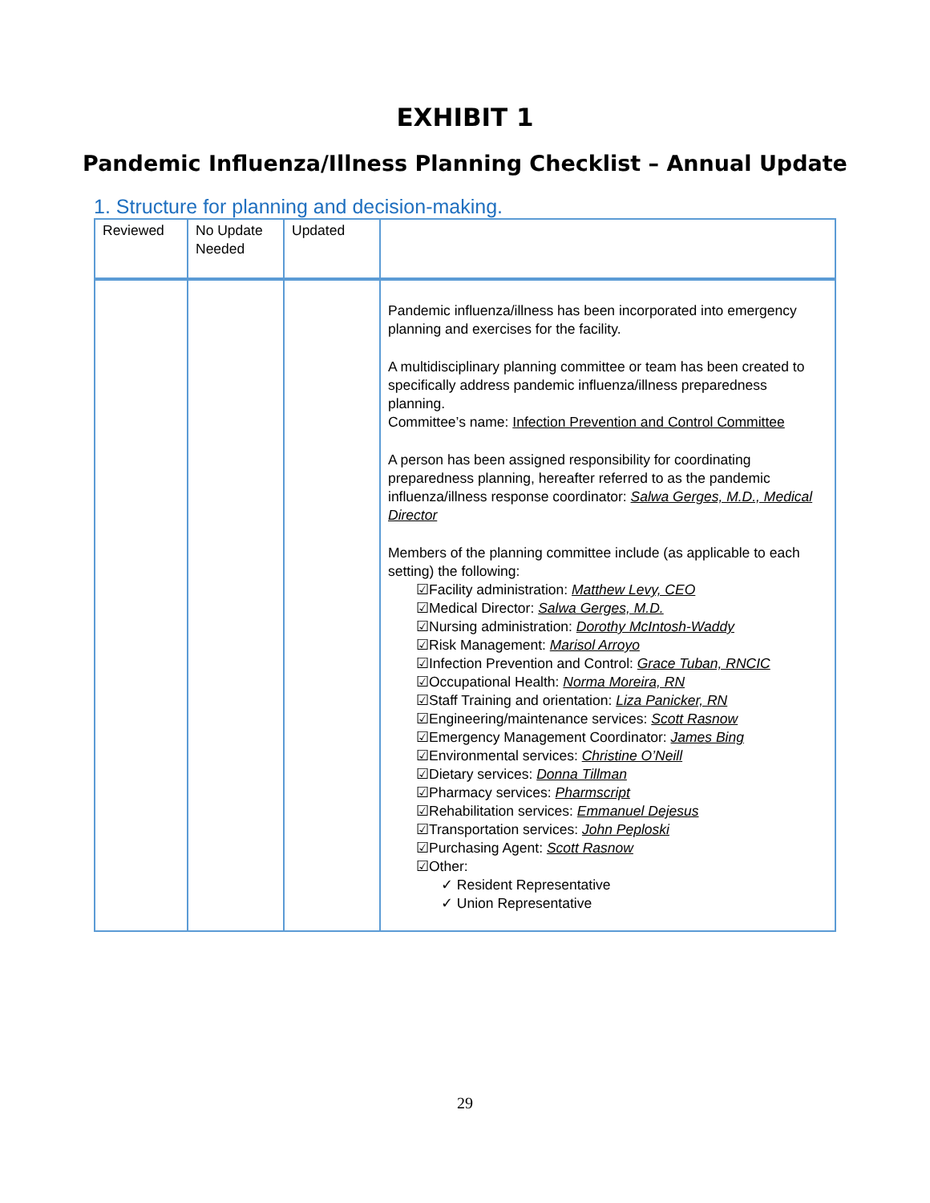EXHIBIT 1
Pandemic Influenza/Illness Planning Checklist – Annual Update
1. Structure for planning and decision-making.
| Reviewed | No Update Needed | Updated | |
| --- | --- | --- | --- |
| | | | Pandemic influenza/illness has been incorporated into emergency planning and exercises for the facility. A multidisciplinary planning committee or team has been created to specifically address pandemic influenza/illness preparedness planning. Committee’s name: Infection Prevention and Control Committee A person has been assigned responsibility for coordinating preparedness planning, hereafter referred to as the pandemic influenza/illness response coordinator: Salwa Gerges, M.D., Medical Director Members of the planning committee include (as applicable to each setting) the following: ☑Facility administration: Matthew Levy, CEO ☑Medical Director: Salwa Gerges, M.D. ☑Nursing administration: Dorothy McIntosh-Waddy ☑Risk Management: Marisol Arroyo ☑Infection Prevention and Control: Grace Tuban, RNCIC ☑Occupational Health: Norma Moreira, RN ☑Staff Training and orientation: Liza Panicker, RN ☑Engineering/maintenance services: Scott Rasnow ☑Emergency Management Coordinator: James Bing ☑Environmental services: Christine O’Neill ☑Dietary services: Donna Tillman ☑Pharmacy services: Pharmscript ☑Rehabilitation services: Emmanuel Dejesus ☑Transportation services: John Peploski ☑Purchasing Agent: Scott Rasnow ☑Other: ✓ Resident Representative ✓ Union Representative |
29